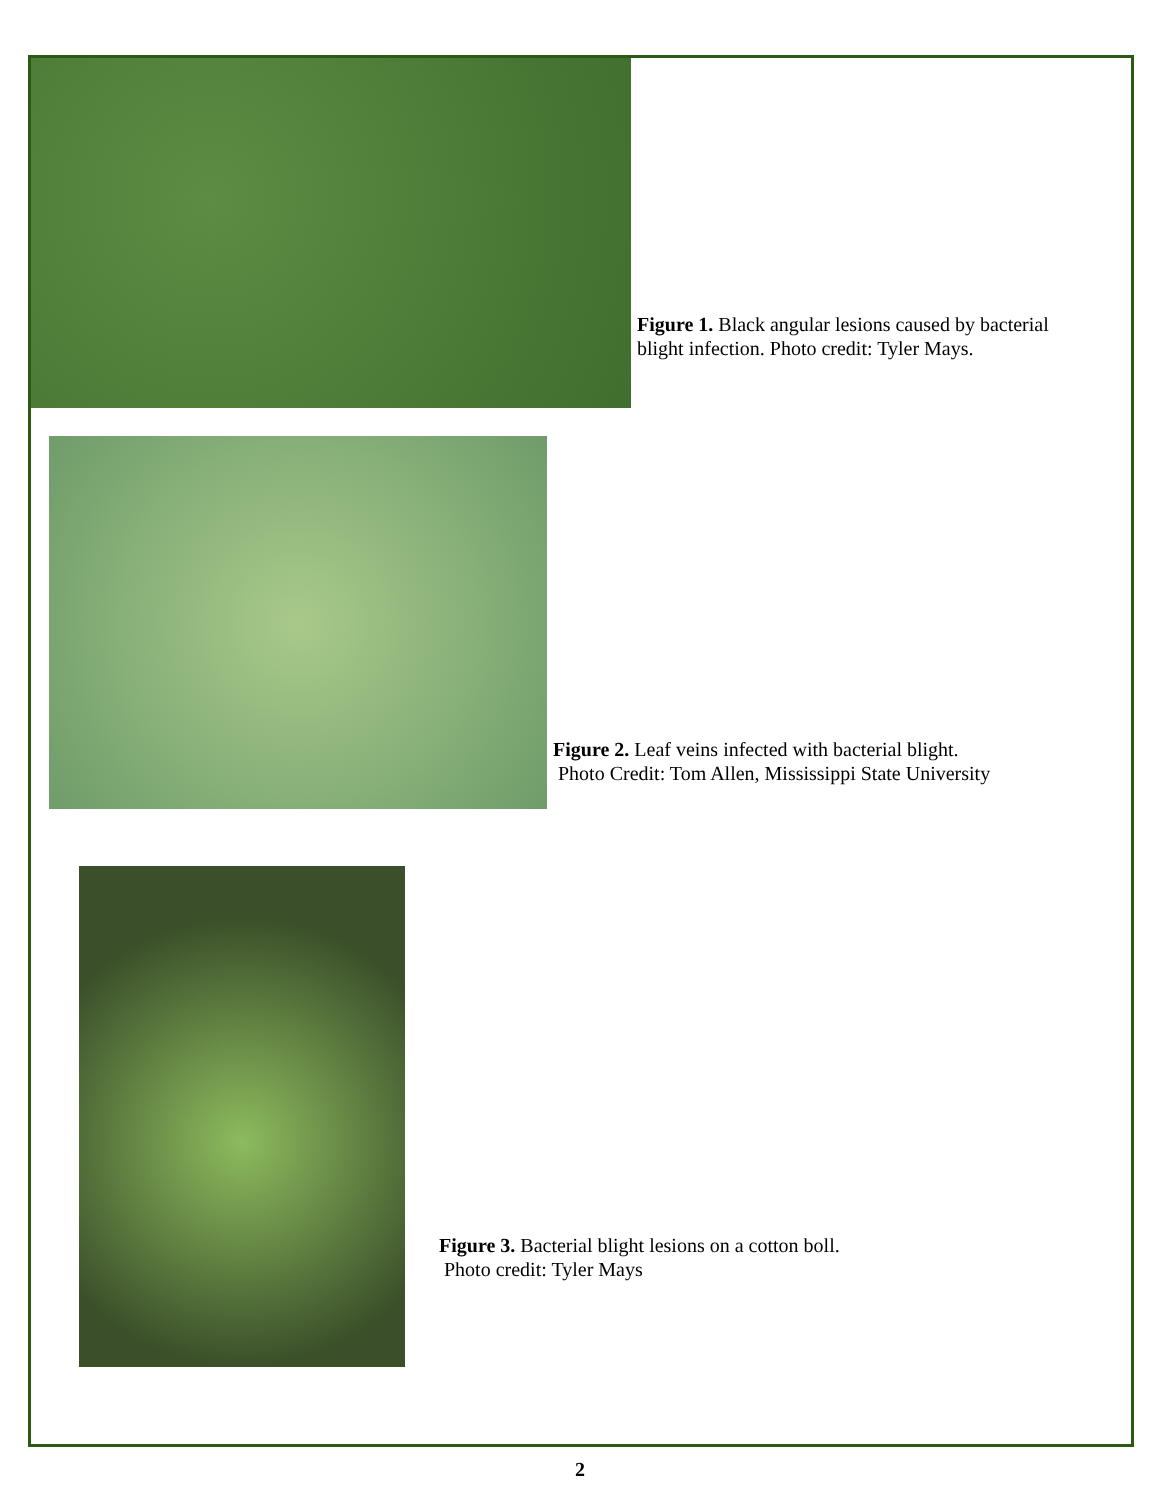Figure 1. Black angular lesions caused by bacterial blight infection. Photo credit: Tyler Mays.
Figure 2. Leaf veins infected with bacterial blight.
Photo Credit: Tom Allen, Mississippi State University
Figure 3. Bacterial blight lesions on a cotton boll.
Photo credit: Tyler Mays
2